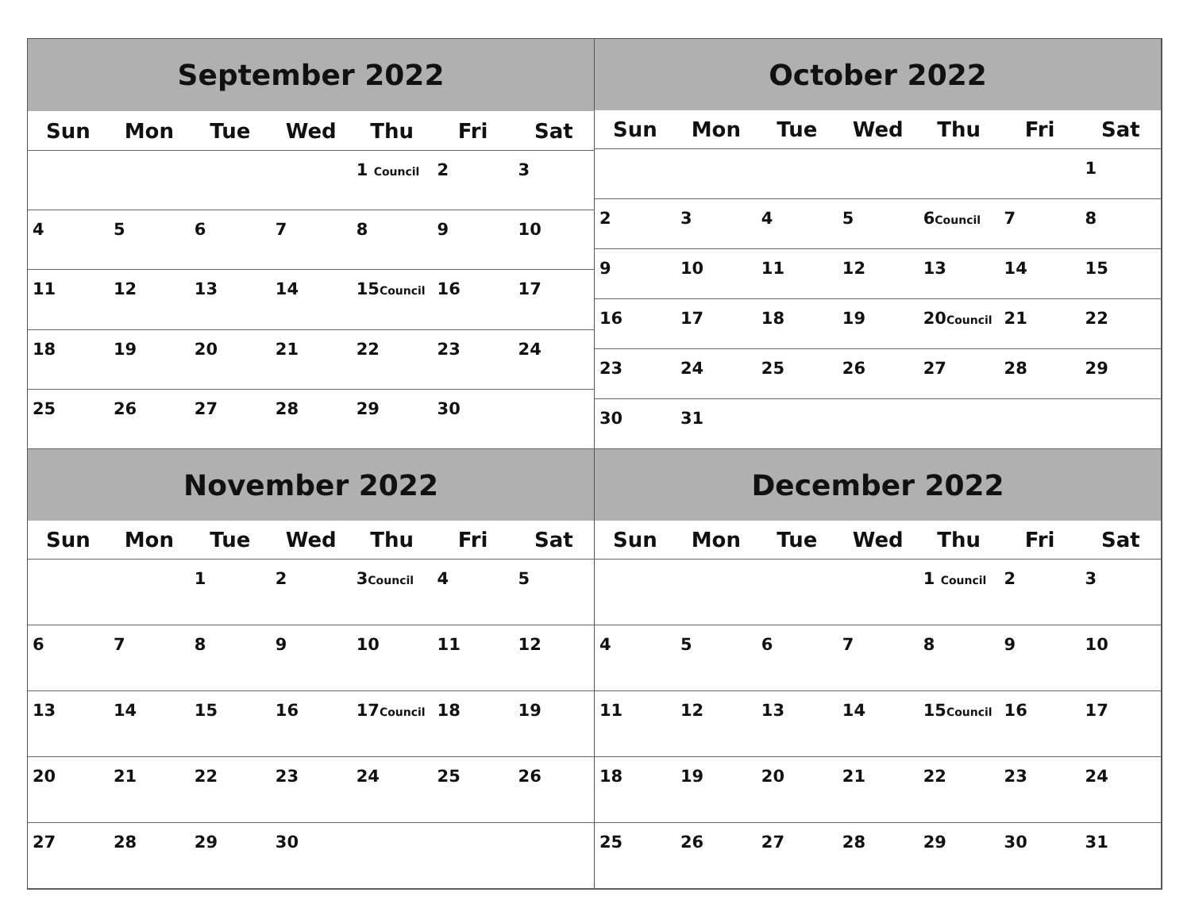| September 2022 | | | | | | |
| --- | --- | --- | --- | --- | --- | --- |
| Sun | Mon | Tue | Wed | Thu | Fri | Sat |
| | | | | 1 Council | 2 | 3 |
| 4 | 5 | 6 | 7 | 8 | 9 | 10 |
| 11 | 12 | 13 | 14 | 15 Council | 16 | 17 |
| 18 | 19 | 20 | 21 | 22 | 23 | 24 |
| 25 | 26 | 27 | 28 | 29 | 30 | |
| October 2022 | | | | | | |
| --- | --- | --- | --- | --- | --- | --- |
| Sun | Mon | Tue | Wed | Thu | Fri | Sat |
| | | | | | | 1 |
| 2 | 3 | 4 | 5 | 6 Council | 7 | 8 |
| 9 | 10 | 11 | 12 | 13 | 14 | 15 |
| 16 | 17 | 18 | 19 | 20 Council | 21 | 22 |
| 23 | 24 | 25 | 26 | 27 | 28 | 29 |
| 30 | 31 | | | | | |
| November 2022 | | | | | | |
| --- | --- | --- | --- | --- | --- | --- |
| Sun | Mon | Tue | Wed | Thu | Fri | Sat |
| | | 1 | 2 | 3 Council | 4 | 5 |
| 6 | 7 | 8 | 9 | 10 | 11 | 12 |
| 13 | 14 | 15 | 16 | 17 Council | 18 | 19 |
| 20 | 21 | 22 | 23 | 24 | 25 | 26 |
| 27 | 28 | 29 | 30 | | | |
| December 2022 | | | | | | |
| --- | --- | --- | --- | --- | --- | --- |
| Sun | Mon | Tue | Wed | Thu | Fri | Sat |
| | | | | 1 Council | 2 | 3 |
| 4 | 5 | 6 | 7 | 8 | 9 | 10 |
| 11 | 12 | 13 | 14 | 15 Council | 16 | 17 |
| 18 | 19 | 20 | 21 | 22 | 23 | 24 |
| 25 | 26 | 27 | 28 | 29 | 30 | 31 |